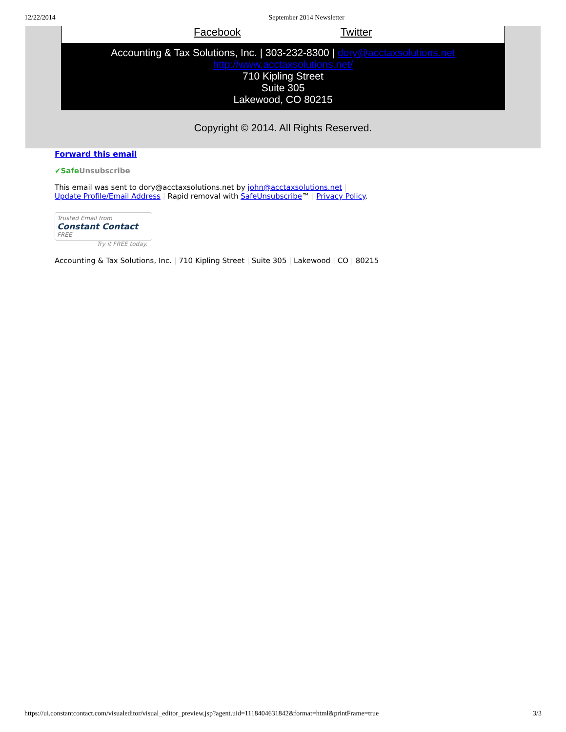12/22/2014 September 2014 Newsletter
Facebook Twitter
Accounting & Tax Solutions, Inc. | 303-232-8300 | dory@acctaxsolutions.net
http://www.acctaxsolutions.net/
710 Kipling Street
Suite 305
Lakewood, CO 80215
Copyright © 2014. All Rights Reserved.
Forward this email
✔SafeUnsubscribe
This email was sent to dory@acctaxsolutions.net by john@acctaxsolutions.net |
Update Profile/Email Address | Rapid removal with SafeUnsubscribe™ | Privacy Policy.
Trusted Email from
Constant Contact FREE
Try it FREE today.
Accounting & Tax Solutions, Inc. | 710 Kipling Street | Suite 305 | Lakewood | CO | 80215
https://ui.constantcontact.com/visualeditor/visual_editor_preview.jsp?agent.uid=1118404631842&format=html&printFrame=true 3/3